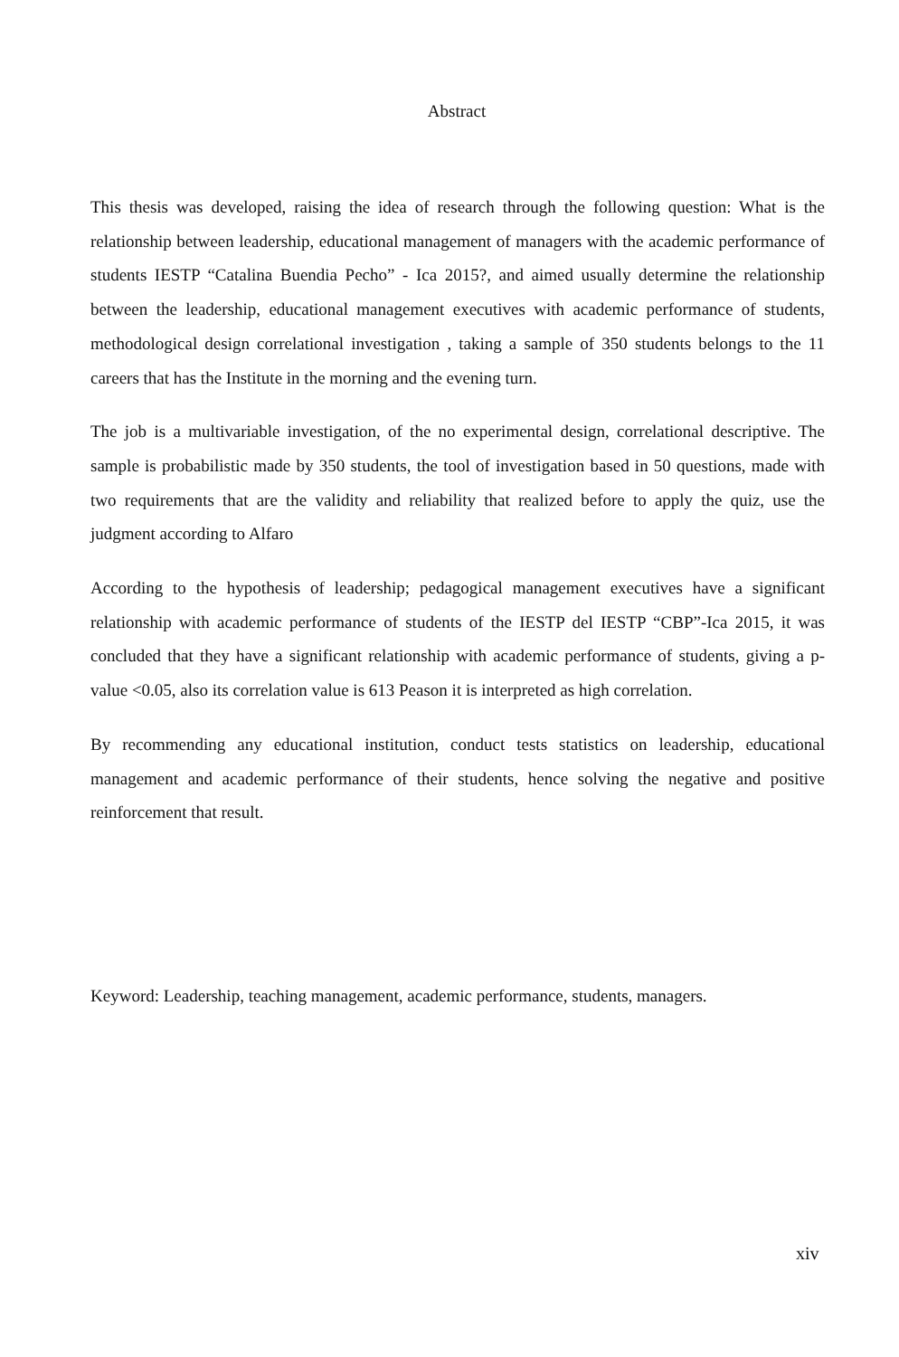Abstract
This thesis was developed, raising the idea of research through the following question: What is the relationship between leadership, educational management of managers with the academic performance of students IESTP “Catalina Buendia Pecho” - Ica 2015?, and aimed usually determine the relationship between the leadership, educational management executives with academic performance of students, methodological design correlational investigation , taking a sample of 350 students belongs to the 11 careers that has the Institute in the morning and the evening turn.
The job is a multivariable investigation, of the no experimental design, correlational descriptive. The sample is probabilistic made by 350 students, the tool of investigation based in 50 questions, made with two requirements that are the validity and reliability that realized before to apply the quiz, use the judgment according to Alfaro
According to the hypothesis of leadership; pedagogical management executives have a significant relationship with academic performance of students of the IESTP del IESTP “CBP”-Ica 2015, it was concluded that they have a significant relationship with academic performance of students, giving a p-value <0.05, also its correlation value is 613 Peason it is interpreted as high correlation.
By recommending any educational institution, conduct tests statistics on leadership, educational management and academic performance of their students, hence solving the negative and positive reinforcement that result.
Keyword: Leadership, teaching management, academic performance, students, managers.
xiv